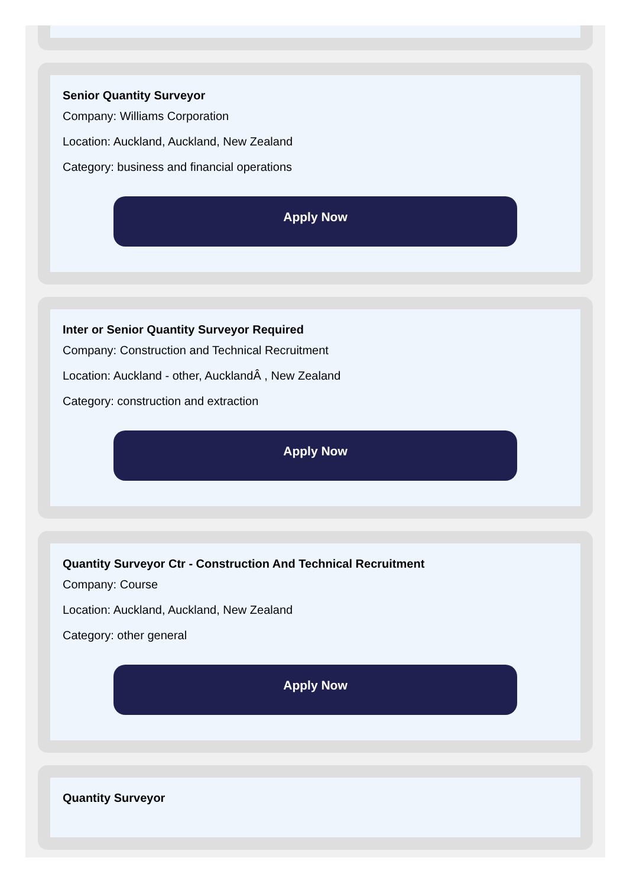Senior Quantity Surveyor
Company: Williams Corporation
Location: Auckland, Auckland, New Zealand
Category: business and financial operations
Apply Now
Inter or Senior Quantity Surveyor Required
Company: Construction and Technical Recruitment
Location: Auckland - other, AucklandÂ , New Zealand
Category: construction and extraction
Apply Now
Quantity Surveyor Ctr - Construction And Technical Recruitment
Company: Course
Location: Auckland, Auckland, New Zealand
Category: other general
Apply Now
Quantity Surveyor